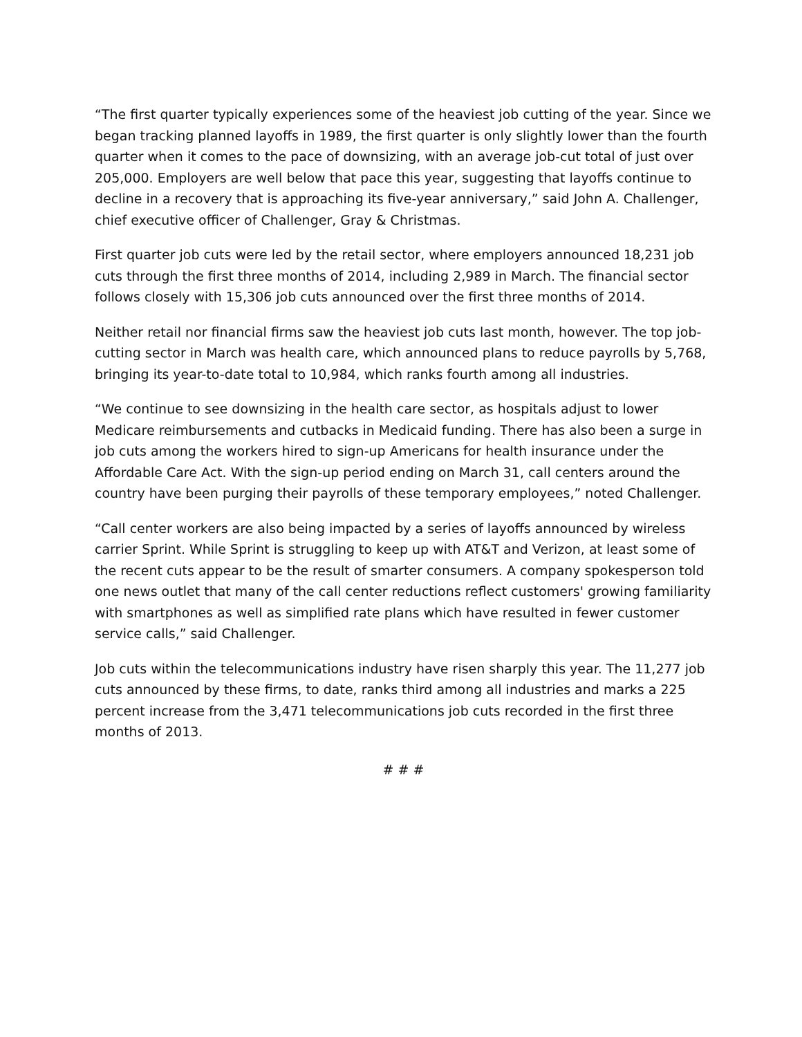“The first quarter typically experiences some of the heaviest job cutting of the year. Since we began tracking planned layoffs in 1989, the first quarter is only slightly lower than the fourth quarter when it comes to the pace of downsizing, with an average job-cut total of just over 205,000. Employers are well below that pace this year, suggesting that layoffs continue to decline in a recovery that is approaching its five-year anniversary,” said John A. Challenger, chief executive officer of Challenger, Gray & Christmas.
First quarter job cuts were led by the retail sector, where employers announced 18,231 job cuts through the first three months of 2014, including 2,989 in March. The financial sector follows closely with 15,306 job cuts announced over the first three months of 2014.
Neither retail nor financial firms saw the heaviest job cuts last month, however. The top job-cutting sector in March was health care, which announced plans to reduce payrolls by 5,768, bringing its year-to-date total to 10,984, which ranks fourth among all industries.
“We continue to see downsizing in the health care sector, as hospitals adjust to lower Medicare reimbursements and cutbacks in Medicaid funding. There has also been a surge in job cuts among the workers hired to sign-up Americans for health insurance under the Affordable Care Act. With the sign-up period ending on March 31, call centers around the country have been purging their payrolls of these temporary employees,” noted Challenger.
“Call center workers are also being impacted by a series of layoffs announced by wireless carrier Sprint. While Sprint is struggling to keep up with AT&T and Verizon, at least some of the recent cuts appear to be the result of smarter consumers. A company spokesperson told one news outlet that many of the call center reductions reflect customers' growing familiarity with smartphones as well as simplified rate plans which have resulted in fewer customer service calls,” said Challenger.
Job cuts within the telecommunications industry have risen sharply this year. The 11,277 job cuts announced by these firms, to date, ranks third among all industries and marks a 225 percent increase from the 3,471 telecommunications job cuts recorded in the first three months of 2013.
# # #